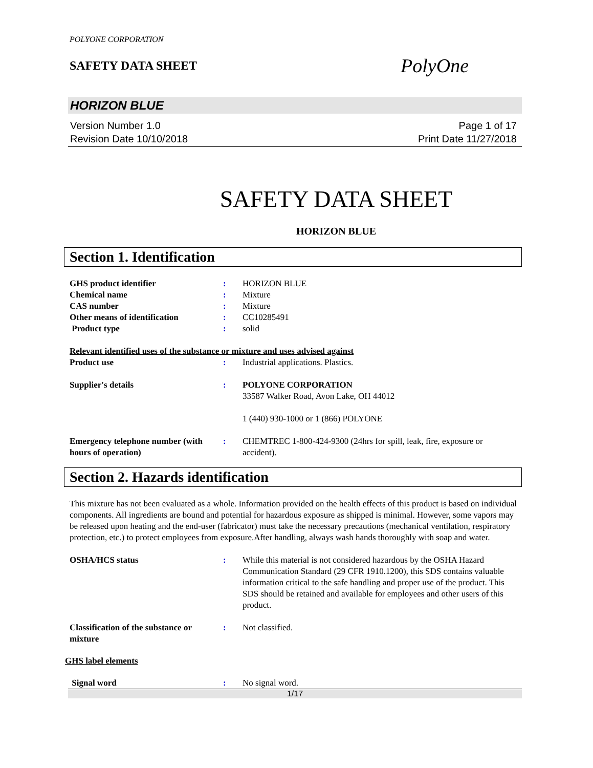POLYONE CORPORATION
SAFETY DATA SHEET
PolyOne
HORIZON BLUE
Version Number 1.0
Revision Date 10/10/2018
Page 1 of 17
Print Date 11/27/2018
SAFETY DATA SHEET
HORIZON BLUE
Section 1. Identification
| GHS product identifier | : | HORIZON BLUE |
| Chemical name | : | Mixture |
| CAS number | : | Mixture |
| Other means of identification | : | CC10285491 |
| Product type | : | solid |
| Relevant identified uses of the substance or mixture and uses advised against | | |
| Product use | : | Industrial applications. Plastics. |
| Supplier's details | : | POLYONE CORPORATION 33587 Walker Road, Avon Lake, OH 44012 1 (440) 930-1000 or 1 (866) POLYONE |
| Emergency telephone number (with hours of operation) | : | CHEMTREC 1-800-424-9300 (24hrs for spill, leak, fire, exposure or accident). |
Section 2. Hazards identification
This mixture has not been evaluated as a whole. Information provided on the health effects of this product is based on individual components. All ingredients are bound and potential for hazardous exposure as shipped is minimal. However, some vapors may be released upon heating and the end-user (fabricator) must take the necessary precautions (mechanical ventilation, respiratory protection, etc.) to protect employees from exposure.After handling, always wash hands thoroughly with soap and water.
| OSHA/HCS status | : | While this material is not considered hazardous by the OSHA Hazard Communication Standard (29 CFR 1910.1200), this SDS contains valuable information critical to the safe handling and proper use of the product. This SDS should be retained and available for employees and other users of this product. |
| Classification of the substance or mixture | : | Not classified. |
GHS label elements
| Signal word | : | No signal word. |
1/17